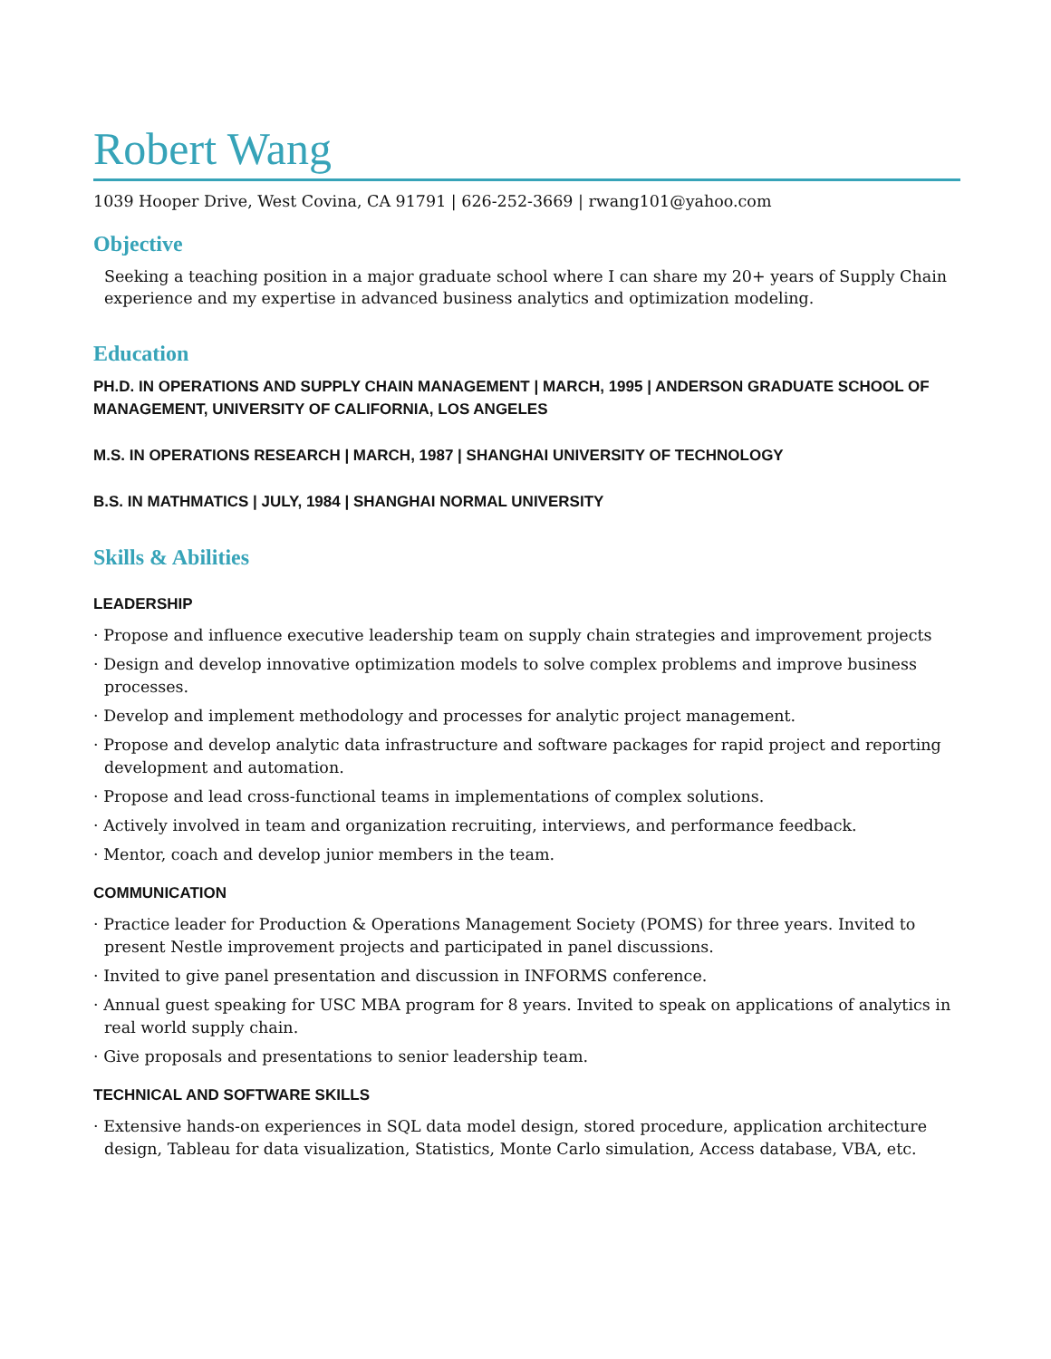Robert Wang
1039 Hooper Drive, West Covina, CA 91791 | 626-252-3669 | rwang101@yahoo.com
Objective
Seeking a teaching position in a major graduate school where I can share my 20+ years of Supply Chain experience and my expertise in advanced business analytics and optimization modeling.
Education
PH.D. IN OPERATIONS AND SUPPLY CHAIN MANAGEMENT | MARCH, 1995 | ANDERSON GRADUATE SCHOOL OF MANAGEMENT, UNIVERSITY OF CALIFORNIA, LOS ANGELES
M.S. IN OPERATIONS RESEARCH | MARCH, 1987 | SHANGHAI UNIVERSITY OF TECHNOLOGY
B.S. IN MATHMATICS | JULY, 1984 | SHANGHAI NORMAL UNIVERSITY
Skills & Abilities
LEADERSHIP
· Propose and influence executive leadership team on supply chain strategies and improvement projects
· Design and develop innovative optimization models to solve complex problems and improve business processes.
· Develop and implement methodology and processes for analytic project management.
· Propose and develop analytic data infrastructure and software packages for rapid project and reporting development and automation.
· Propose and lead cross-functional teams in implementations of complex solutions.
· Actively involved in team and organization recruiting, interviews, and performance feedback.
· Mentor, coach and develop junior members in the team.
COMMUNICATION
· Practice leader for Production & Operations Management Society (POMS) for three years. Invited to present Nestle improvement projects and participated in panel discussions.
· Invited to give panel presentation and discussion in INFORMS conference.
· Annual guest speaking for USC MBA program for 8 years. Invited to speak on applications of analytics in real world supply chain.
· Give proposals and presentations to senior leadership team.
TECHNICAL AND SOFTWARE SKILLS
· Extensive hands-on experiences in SQL data model design, stored procedure, application architecture design, Tableau for data visualization, Statistics, Monte Carlo simulation, Access database, VBA, etc.